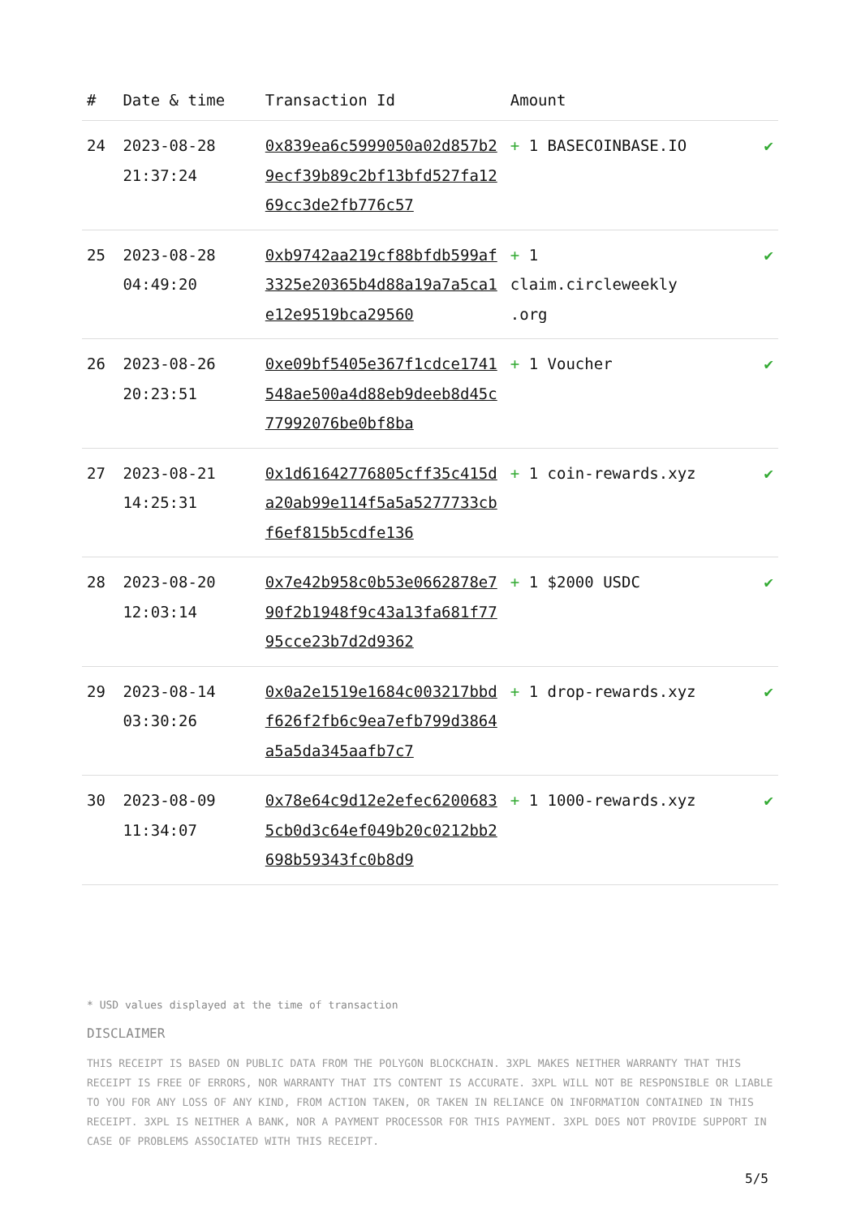| # | Date & time | Transaction Id | Amount | |
| --- | --- | --- | --- | --- |
| 24 | 2023-08-28 21:37:24 | 0x839ea6c5999050a02d857b29ecf39b89c2bf13bfd527fa1269cc3de2fb776c57 | + 1 BASECOINBASE.IO | ✔ |
| 25 | 2023-08-28 04:49:20 | 0xb9742aa219cf88bfdb599af3325e20365b4d88a19a7a5ca1e12e9519bca29560 | + 1 claim.circleweekly .org | ✔ |
| 26 | 2023-08-26 20:23:51 | 0xe09bf5405e367f1cdce1741548ae500a4d88eb9deeb8d45c77992076be0bf8ba | + 1 Voucher | ✔ |
| 27 | 2023-08-21 14:25:31 | 0x1d61642776805cff35c415da20ab99e114f5a5a5277733cbf6ef815b5cdfe136 | + 1 coin-rewards.xyz | ✔ |
| 28 | 2023-08-20 12:03:14 | 0x7e42b958c0b53e0662878e790f2b1948f9c43a13fa681f7795cce23b7d2d9362 | + 1 $2000 USDC | ✔ |
| 29 | 2023-08-14 03:30:26 | 0x0a2e1519e1684c003217bbdf626f2fb6c9ea7efb799d3864a5a5da345aafb7c7 | + 1 drop-rewards.xyz | ✔ |
| 30 | 2023-08-09 11:34:07 | 0x78e64c9d12e2efec62006835cb0d3c64ef049b20c0212bb2698b59343fc0b8d9 | + 1 1000-rewards.xyz | ✔ |
* USD values displayed at the time of transaction
DISCLAIMER
THIS RECEIPT IS BASED ON PUBLIC DATA FROM THE POLYGON BLOCKCHAIN. 3XPL MAKES NEITHER WARRANTY THAT THIS RECEIPT IS FREE OF ERRORS, NOR WARRANTY THAT ITS CONTENT IS ACCURATE. 3XPL WILL NOT BE RESPONSIBLE OR LIABLE TO YOU FOR ANY LOSS OF ANY KIND, FROM ACTION TAKEN, OR TAKEN IN RELIANCE ON INFORMATION CONTAINED IN THIS RECEIPT. 3XPL IS NEITHER A BANK, NOR A PAYMENT PROCESSOR FOR THIS PAYMENT. 3XPL DOES NOT PROVIDE SUPPORT IN CASE OF PROBLEMS ASSOCIATED WITH THIS RECEIPT.
5/5